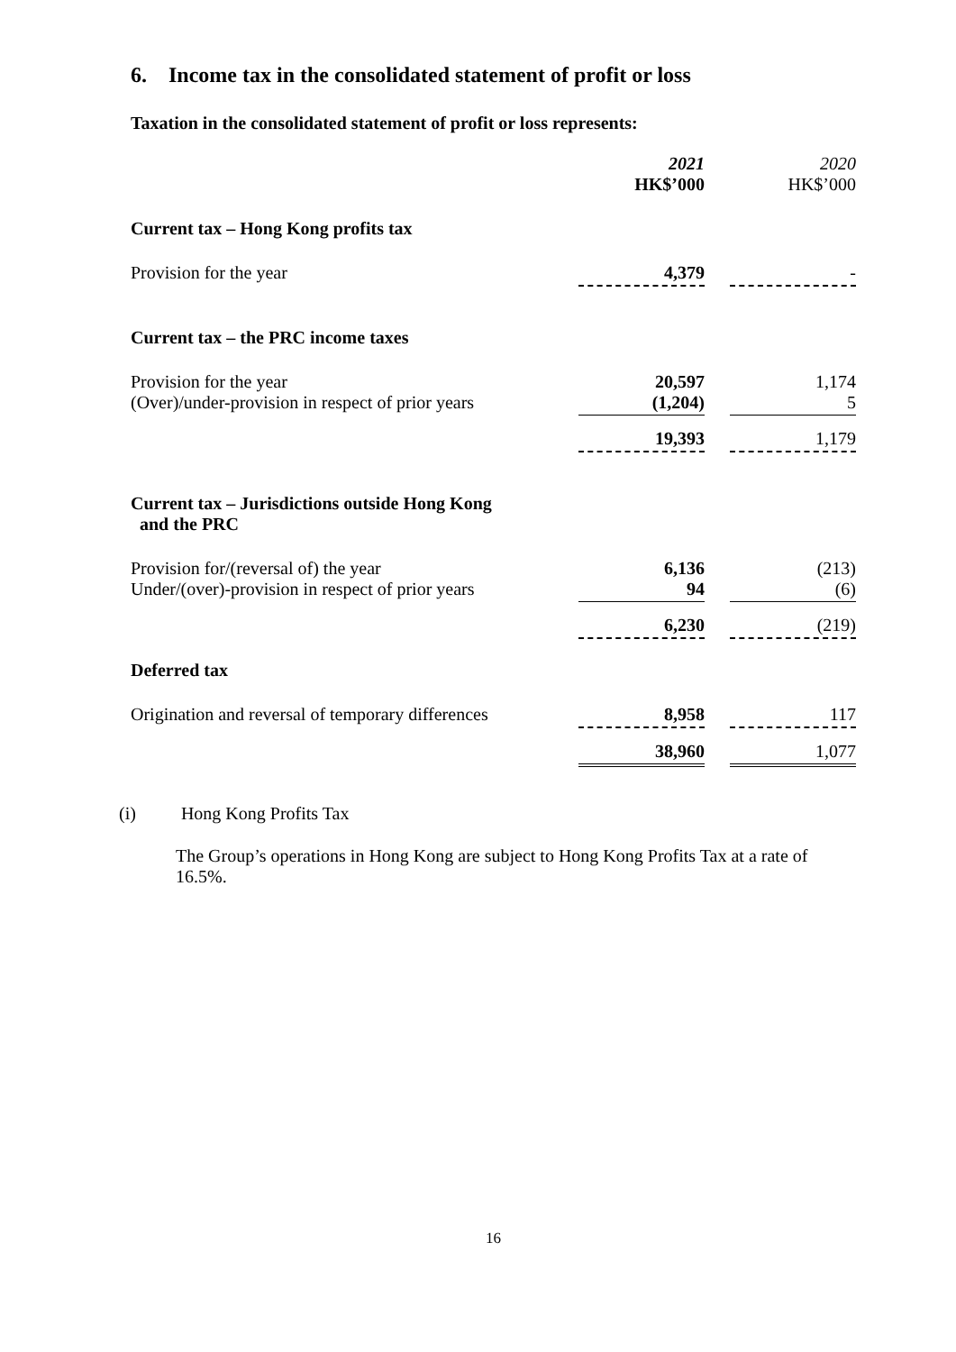6. Income tax in the consolidated statement of profit or loss
Taxation in the consolidated statement of profit or loss represents:
| | 2021 HK$’000 | | 2020 HK$’000 |
| Current tax – Hong Kong profits tax | | | |
| Provision for the year | 4,379 | | - |
| Current tax – the PRC income taxes | | | |
| Provision for the year (Over)/under-provision in respect of prior years | 20,597 (1,204) | | 1,174 5 |
| | 19,393 | | 1,179 |
| Current tax – Jurisdictions outside Hong Kong and the PRC | | | |
| Provision for/(reversal of) the year Under/(over)-provision in respect of prior years | 6,136 94 | | (213) (6) |
| | 6,230 | | (219) |
| Deferred tax | | | |
| Origination and reversal of temporary differences | 8,958 | | 117 |
| | 38,960 | | 1,077 |
(i) Hong Kong Profits Tax
The Group’s operations in Hong Kong are subject to Hong Kong Profits Tax at a rate of 16.5%.
16